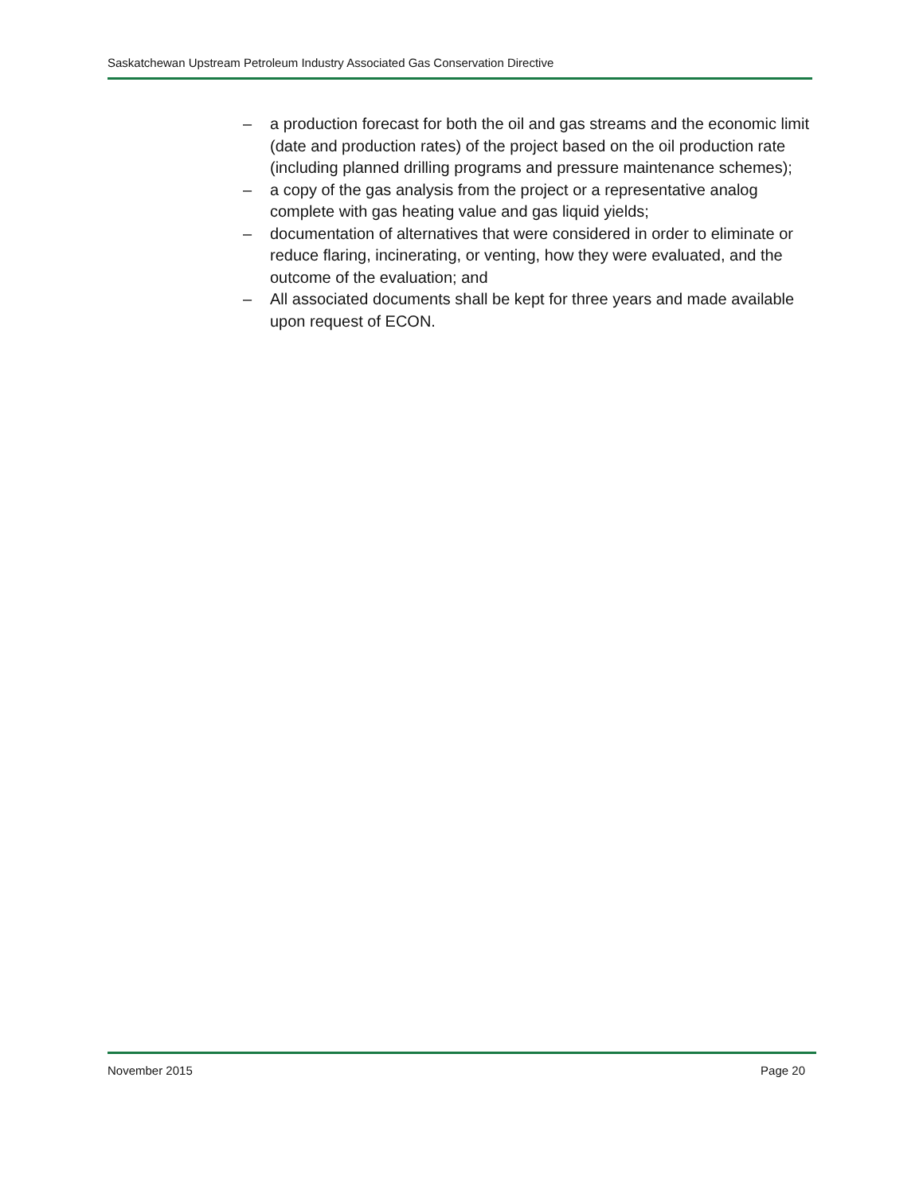Saskatchewan Upstream Petroleum Industry Associated Gas Conservation Directive
– a production forecast for both the oil and gas streams and the economic limit (date and production rates) of the project based on the oil production rate (including planned drilling programs and pressure maintenance schemes);
– a copy of the gas analysis from the project or a representative analog complete with gas heating value and gas liquid yields;
– documentation of alternatives that were considered in order to eliminate or reduce flaring, incinerating, or venting, how they were evaluated, and the outcome of the evaluation; and
– All associated documents shall be kept for three years and made available upon request of ECON.
November 2015 Page 20